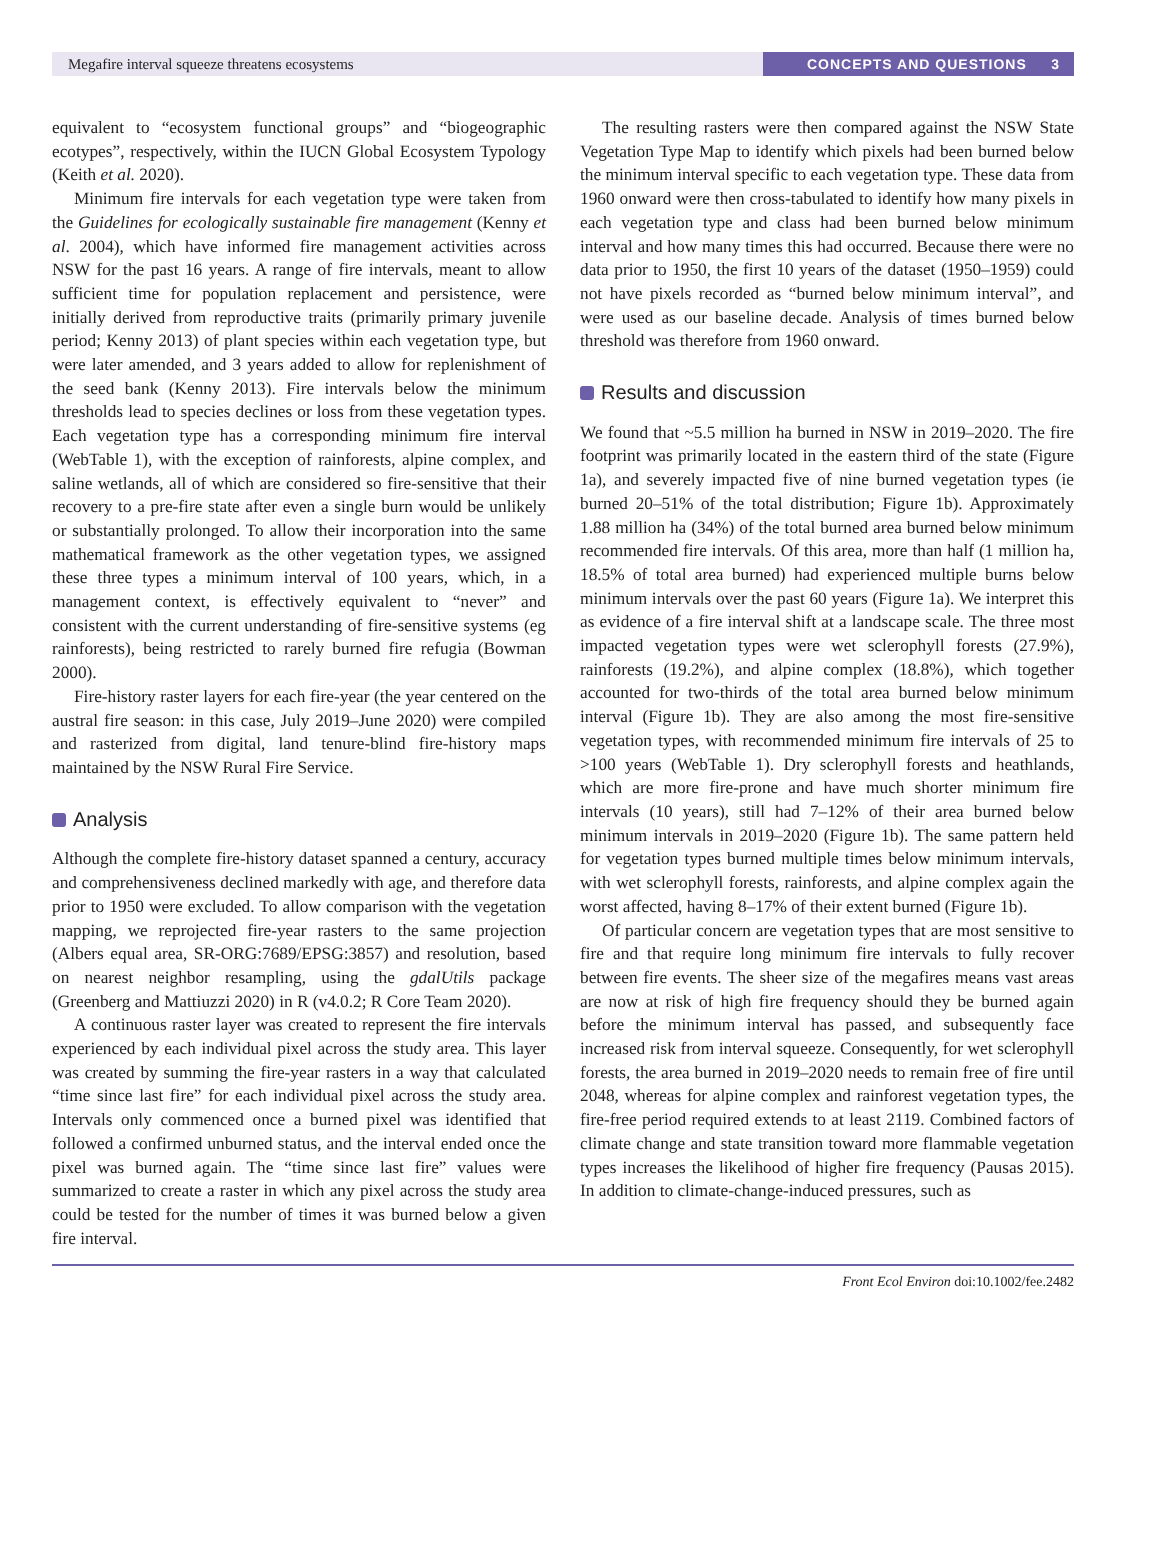Megafire interval squeeze threatens ecosystems
CONCEPTS AND QUESTIONS 3
equivalent to “ecosystem functional groups” and “biogeographic ecotypes”, respectively, within the IUCN Global Ecosystem Typology (Keith et al. 2020).
Minimum fire intervals for each vegetation type were taken from the Guidelines for ecologically sustainable fire management (Kenny et al. 2004), which have informed fire management activities across NSW for the past 16 years. A range of fire intervals, meant to allow sufficient time for population replacement and persistence, were initially derived from reproductive traits (primarily primary juvenile period; Kenny 2013) of plant species within each vegetation type, but were later amended, and 3 years added to allow for replenishment of the seed bank (Kenny 2013). Fire intervals below the minimum thresholds lead to species declines or loss from these vegetation types. Each vegetation type has a corresponding minimum fire interval (WebTable 1), with the exception of rainforests, alpine complex, and saline wetlands, all of which are considered so fire-sensitive that their recovery to a pre-fire state after even a single burn would be unlikely or substantially prolonged. To allow their incorporation into the same mathematical framework as the other vegetation types, we assigned these three types a minimum interval of 100 years, which, in a management context, is effectively equivalent to “never” and consistent with the current understanding of fire-sensitive systems (eg rainforests), being restricted to rarely burned fire refugia (Bowman 2000).
Fire-history raster layers for each fire-year (the year centered on the austral fire season: in this case, July 2019–June 2020) were compiled and rasterized from digital, land tenure-blind fire-history maps maintained by the NSW Rural Fire Service.
Analysis
Although the complete fire-history dataset spanned a century, accuracy and comprehensiveness declined markedly with age, and therefore data prior to 1950 were excluded. To allow comparison with the vegetation mapping, we reprojected fire-year rasters to the same projection (Albers equal area, SR-ORG:7689/EPSG:3857) and resolution, based on nearest neighbor resampling, using the gdalUtils package (Greenberg and Mattiuzzi 2020) in R (v4.0.2; R Core Team 2020).
A continuous raster layer was created to represent the fire intervals experienced by each individual pixel across the study area. This layer was created by summing the fire-year rasters in a way that calculated “time since last fire” for each individual pixel across the study area. Intervals only commenced once a burned pixel was identified that followed a confirmed unburned status, and the interval ended once the pixel was burned again. The “time since last fire” values were summarized to create a raster in which any pixel across the study area could be tested for the number of times it was burned below a given fire interval.
The resulting rasters were then compared against the NSW State Vegetation Type Map to identify which pixels had been burned below the minimum interval specific to each vegetation type. These data from 1960 onward were then cross-tabulated to identify how many pixels in each vegetation type and class had been burned below minimum interval and how many times this had occurred. Because there were no data prior to 1950, the first 10 years of the dataset (1950–1959) could not have pixels recorded as “burned below minimum interval”, and were used as our baseline decade. Analysis of times burned below threshold was therefore from 1960 onward.
Results and discussion
We found that ~5.5 million ha burned in NSW in 2019–2020. The fire footprint was primarily located in the eastern third of the state (Figure 1a), and severely impacted five of nine burned vegetation types (ie burned 20–51% of the total distribution; Figure 1b). Approximately 1.88 million ha (34%) of the total burned area burned below minimum recommended fire intervals. Of this area, more than half (1 million ha, 18.5% of total area burned) had experienced multiple burns below minimum intervals over the past 60 years (Figure 1a). We interpret this as evidence of a fire interval shift at a landscape scale. The three most impacted vegetation types were wet sclerophyll forests (27.9%), rainforests (19.2%), and alpine complex (18.8%), which together accounted for two-thirds of the total area burned below minimum interval (Figure 1b). They are also among the most fire-sensitive vegetation types, with recommended minimum fire intervals of 25 to >100 years (WebTable 1). Dry sclerophyll forests and heathlands, which are more fire-prone and have much shorter minimum fire intervals (10 years), still had 7–12% of their area burned below minimum intervals in 2019–2020 (Figure 1b). The same pattern held for vegetation types burned multiple times below minimum intervals, with wet sclerophyll forests, rainforests, and alpine complex again the worst affected, having 8–17% of their extent burned (Figure 1b).
Of particular concern are vegetation types that are most sensitive to fire and that require long minimum fire intervals to fully recover between fire events. The sheer size of the megafires means vast areas are now at risk of high fire frequency should they be burned again before the minimum interval has passed, and subsequently face increased risk from interval squeeze. Consequently, for wet sclerophyll forests, the area burned in 2019–2020 needs to remain free of fire until 2048, whereas for alpine complex and rainforest vegetation types, the fire-free period required extends to at least 2119. Combined factors of climate change and state transition toward more flammable vegetation types increases the likelihood of higher fire frequency (Pausas 2015). In addition to climate-change-induced pressures, such as
Front Ecol Environ doi:10.1002/fee.2482